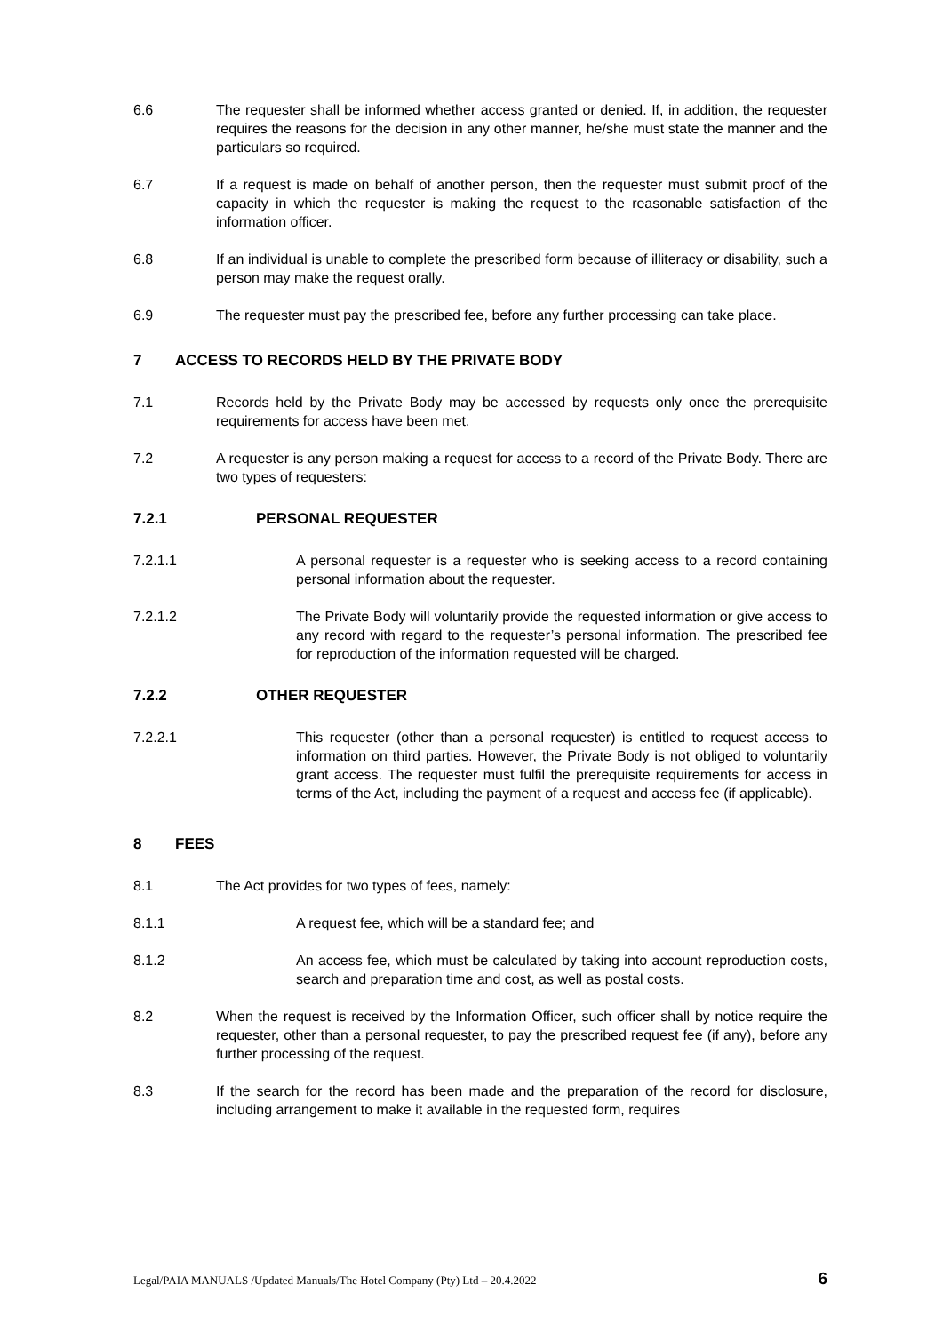6.6 The requester shall be informed whether access granted or denied. If, in addition, the requester requires the reasons for the decision in any other manner, he/she must state the manner and the particulars so required.
6.7 If a request is made on behalf of another person, then the requester must submit proof of the capacity in which the requester is making the request to the reasonable satisfaction of the information officer.
6.8 If an individual is unable to complete the prescribed form because of illiteracy or disability, such a person may make the request orally.
6.9 The requester must pay the prescribed fee, before any further processing can take place.
7 ACCESS TO RECORDS HELD BY THE PRIVATE BODY
7.1 Records held by the Private Body may be accessed by requests only once the prerequisite requirements for access have been met.
7.2 A requester is any person making a request for access to a record of the Private Body. There are two types of requesters:
7.2.1 PERSONAL REQUESTER
7.2.1.1 A personal requester is a requester who is seeking access to a record containing personal information about the requester.
7.2.1.2 The Private Body will voluntarily provide the requested information or give access to any record with regard to the requester’s personal information. The prescribed fee for reproduction of the information requested will be charged.
7.2.2 OTHER REQUESTER
7.2.2.1 This requester (other than a personal requester) is entitled to request access to information on third parties. However, the Private Body is not obliged to voluntarily grant access. The requester must fulfil the prerequisite requirements for access in terms of the Act, including the payment of a request and access fee (if applicable).
8 FEES
8.1 The Act provides for two types of fees, namely:
8.1.1 A request fee, which will be a standard fee; and
8.1.2 An access fee, which must be calculated by taking into account reproduction costs, search and preparation time and cost, as well as postal costs.
8.2 When the request is received by the Information Officer, such officer shall by notice require the requester, other than a personal requester, to pay the prescribed request fee (if any), before any further processing of the request.
8.3 If the search for the record has been made and the preparation of the record for disclosure, including arrangement to make it available in the requested form, requires
Legal/PAIA MANUALS /Updated Manuals/The Hotel Company (Pty) Ltd – 20.4.2022 6